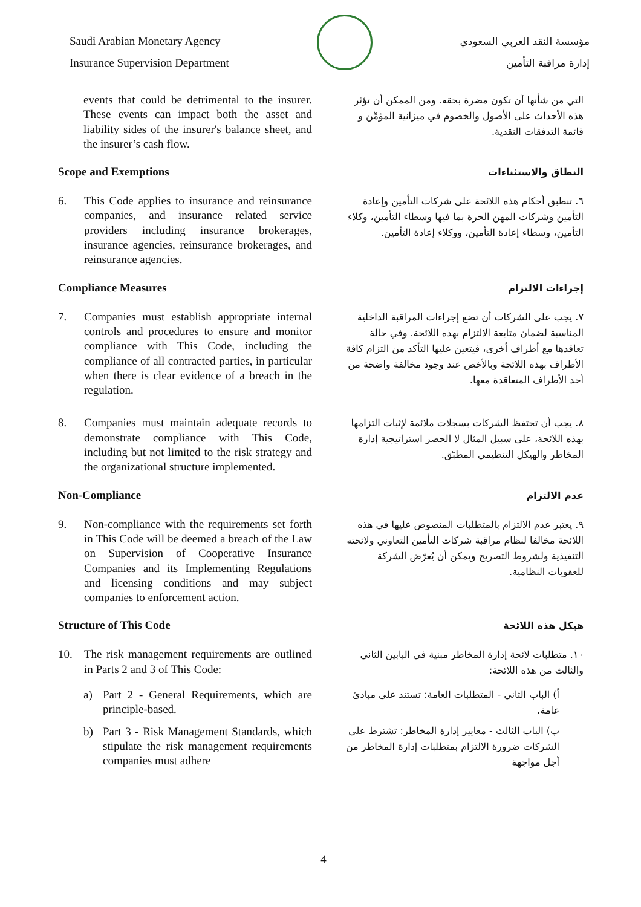Saudi Arabian Monetary Agency
Insurance Supervision Department
مؤسسة النقد العربي السعودي
إدارة مراقبة التأمين
events that could be detrimental to the insurer. These events can impact both the asset and liability sides of the insurer's balance sheet, and the insurer’s cash flow.
التي من شأنها أن تكون مضرة بحقه. ومن الممكن أن تؤثر هذه الأحداث على الأصول والخصوم في ميزانية المؤمِّن و قائمة التدفقات النقدية.
Scope and Exemptions
النطاق والاستثناءات
6. This Code applies to insurance and reinsurance companies, and insurance related service providers including insurance brokerages, insurance agencies, reinsurance brokerages, and reinsurance agencies.
٦. تنطبق أحكام هذه اللائحة على شركات التأمين وإعادة التأمين وشركات المهن الحرة بما فيها وسطاء التأمين، وكلاء التأمين، وسطاء إعادة التأمين، ووكلاء إعادة التأمين.
Compliance Measures
إجراءات الالتزام
7. Companies must establish appropriate internal controls and procedures to ensure and monitor compliance with This Code, including the compliance of all contracted parties, in particular when there is clear evidence of a breach in the regulation.
٧. يجب على الشركات أن تضع إجراءات المراقبة الداخلية المناسبة لضمان متابعة الالتزام بهذه اللائحة. وفي حالة تعاقدها مع أطراف أخرى، فيتعين عليها التأكد من التزام كافة الأطراف بهذه اللائحة وبالأخص عند وجود مخالفة واضحة من أحد الأطراف المتعاقدة معها.
8. Companies must maintain adequate records to demonstrate compliance with This Code, including but not limited to the risk strategy and the organizational structure implemented.
٨. يجب أن تحتفظ الشركات بسجلات ملائمة لإثبات التزامها بهذه اللائحة، على سبيل المثال لا الحصر استراتيجية إدارة المخاطر والهيكل التنظيمي المطبّق.
Non-Compliance
عدم الالتزام
9. Non-compliance with the requirements set forth in This Code will be deemed a breach of the Law on Supervision of Cooperative Insurance Companies and its Implementing Regulations and licensing conditions and may subject companies to enforcement action.
٩. يعتبر عدم الالتزام بالمتطلبات المنصوص عليها في هذه اللائحة مخالفا لنظام مراقبة شركات التأمين التعاوني ولائحته التنفيذية ولشروط التصريح ويمكن أن يُعرّض الشركة للعقوبات النظامية.
Structure of This Code
هيكل هذه اللائحة
10. The risk management requirements are outlined in Parts 2 and 3 of This Code:
a) Part 2 - General Requirements, which are principle-based.
b) Part 3 - Risk Management Standards, which stipulate the risk management requirements companies must adhere
١٠. متطلبات لائحة إدارة المخاطر مبنية في البابين الثاني والثالث من هذه اللائحة:
أ) الباب الثاني - المتطلبات العامة: تستند على مبادئ عامة.
ب) الباب الثالث - معايير إدارة المخاطر: تشترط على الشركات ضرورة الالتزام بمتطلبات إدارة المخاطر من أجل مواجهة
4